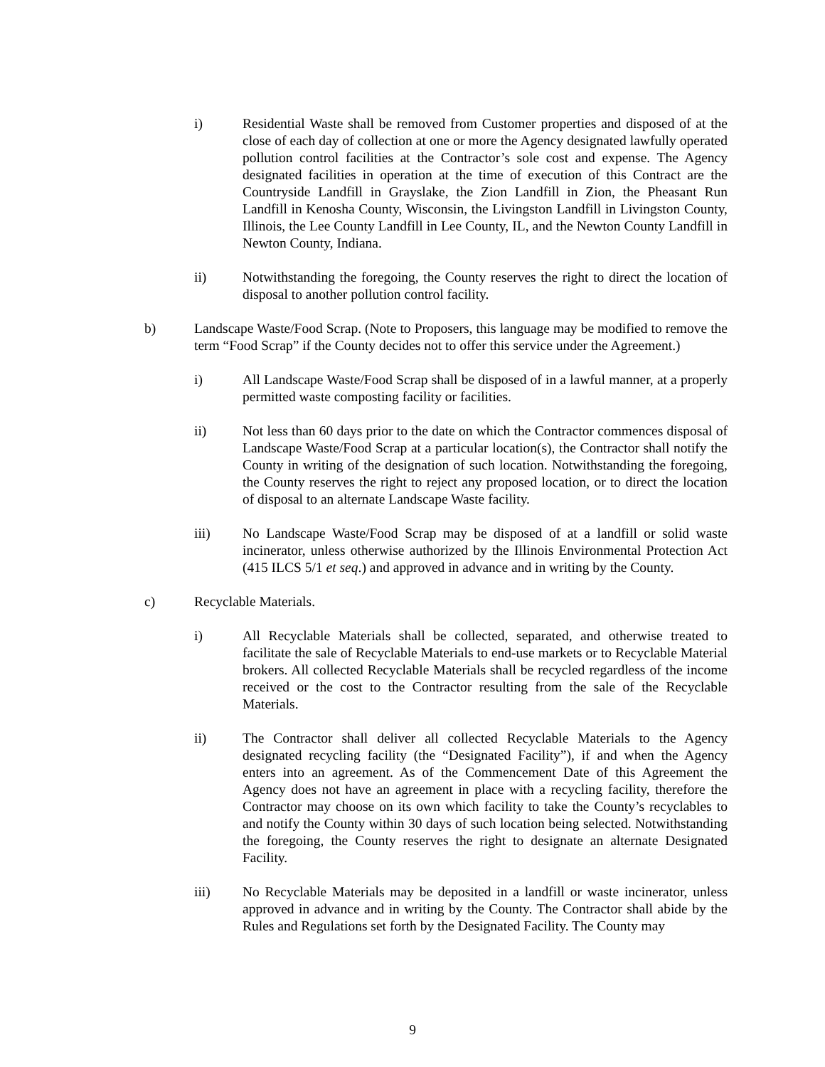i) Residential Waste shall be removed from Customer properties and disposed of at the close of each day of collection at one or more the Agency designated lawfully operated pollution control facilities at the Contractor’s sole cost and expense. The Agency designated facilities in operation at the time of execution of this Contract are the Countryside Landfill in Grayslake, the Zion Landfill in Zion, the Pheasant Run Landfill in Kenosha County, Wisconsin, the Livingston Landfill in Livingston County, Illinois, the Lee County Landfill in Lee County, IL, and the Newton County Landfill in Newton County, Indiana.
ii) Notwithstanding the foregoing, the County reserves the right to direct the location of disposal to another pollution control facility.
b) Landscape Waste/Food Scrap. (Note to Proposers, this language may be modified to remove the term “Food Scrap” if the County decides not to offer this service under the Agreement.)
i) All Landscape Waste/Food Scrap shall be disposed of in a lawful manner, at a properly permitted waste composting facility or facilities.
ii) Not less than 60 days prior to the date on which the Contractor commences disposal of Landscape Waste/Food Scrap at a particular location(s), the Contractor shall notify the County in writing of the designation of such location. Notwithstanding the foregoing, the County reserves the right to reject any proposed location, or to direct the location of disposal to an alternate Landscape Waste facility.
iii) No Landscape Waste/Food Scrap may be disposed of at a landfill or solid waste incinerator, unless otherwise authorized by the Illinois Environmental Protection Act (415 ILCS 5/1 et seq.) and approved in advance and in writing by the County.
c) Recyclable Materials.
i) All Recyclable Materials shall be collected, separated, and otherwise treated to facilitate the sale of Recyclable Materials to end-use markets or to Recyclable Material brokers. All collected Recyclable Materials shall be recycled regardless of the income received or the cost to the Contractor resulting from the sale of the Recyclable Materials.
ii) The Contractor shall deliver all collected Recyclable Materials to the Agency designated recycling facility (the “Designated Facility”), if and when the Agency enters into an agreement. As of the Commencement Date of this Agreement the Agency does not have an agreement in place with a recycling facility, therefore the Contractor may choose on its own which facility to take the County’s recyclables to and notify the County within 30 days of such location being selected. Notwithstanding the foregoing, the County reserves the right to designate an alternate Designated Facility.
iii) No Recyclable Materials may be deposited in a landfill or waste incinerator, unless approved in advance and in writing by the County. The Contractor shall abide by the Rules and Regulations set forth by the Designated Facility. The County may
9